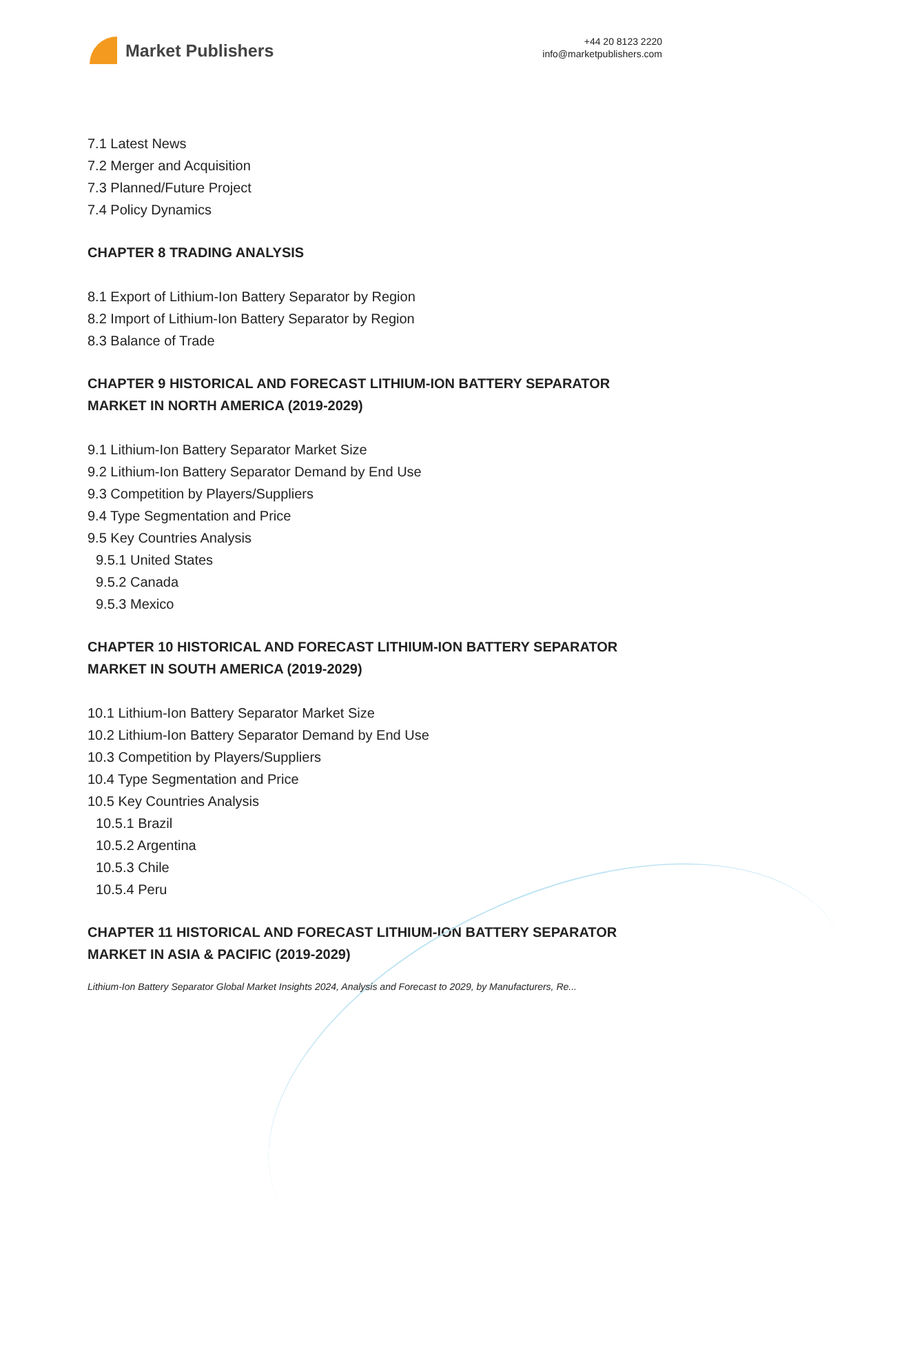Market Publishers
+44 20 8123 2220
info@marketpublishers.com
7.1 Latest News
7.2 Merger and Acquisition
7.3 Planned/Future Project
7.4 Policy Dynamics
CHAPTER 8 TRADING ANALYSIS
8.1 Export of Lithium-Ion Battery Separator by Region
8.2 Import of Lithium-Ion Battery Separator by Region
8.3 Balance of Trade
CHAPTER 9 HISTORICAL AND FORECAST LITHIUM-ION BATTERY SEPARATOR MARKET IN NORTH AMERICA (2019-2029)
9.1 Lithium-Ion Battery Separator Market Size
9.2 Lithium-Ion Battery Separator Demand by End Use
9.3 Competition by Players/Suppliers
9.4 Type Segmentation and Price
9.5 Key Countries Analysis
9.5.1 United States
9.5.2 Canada
9.5.3 Mexico
CHAPTER 10 HISTORICAL AND FORECAST LITHIUM-ION BATTERY SEPARATOR MARKET IN SOUTH AMERICA (2019-2029)
10.1 Lithium-Ion Battery Separator Market Size
10.2 Lithium-Ion Battery Separator Demand by End Use
10.3 Competition by Players/Suppliers
10.4 Type Segmentation and Price
10.5 Key Countries Analysis
10.5.1 Brazil
10.5.2 Argentina
10.5.3 Chile
10.5.4 Peru
CHAPTER 11 HISTORICAL AND FORECAST LITHIUM-ION BATTERY SEPARATOR MARKET IN ASIA & PACIFIC (2019-2029)
Lithium-Ion Battery Separator Global Market Insights 2024, Analysis and Forecast to 2029, by Manufacturers, Re...